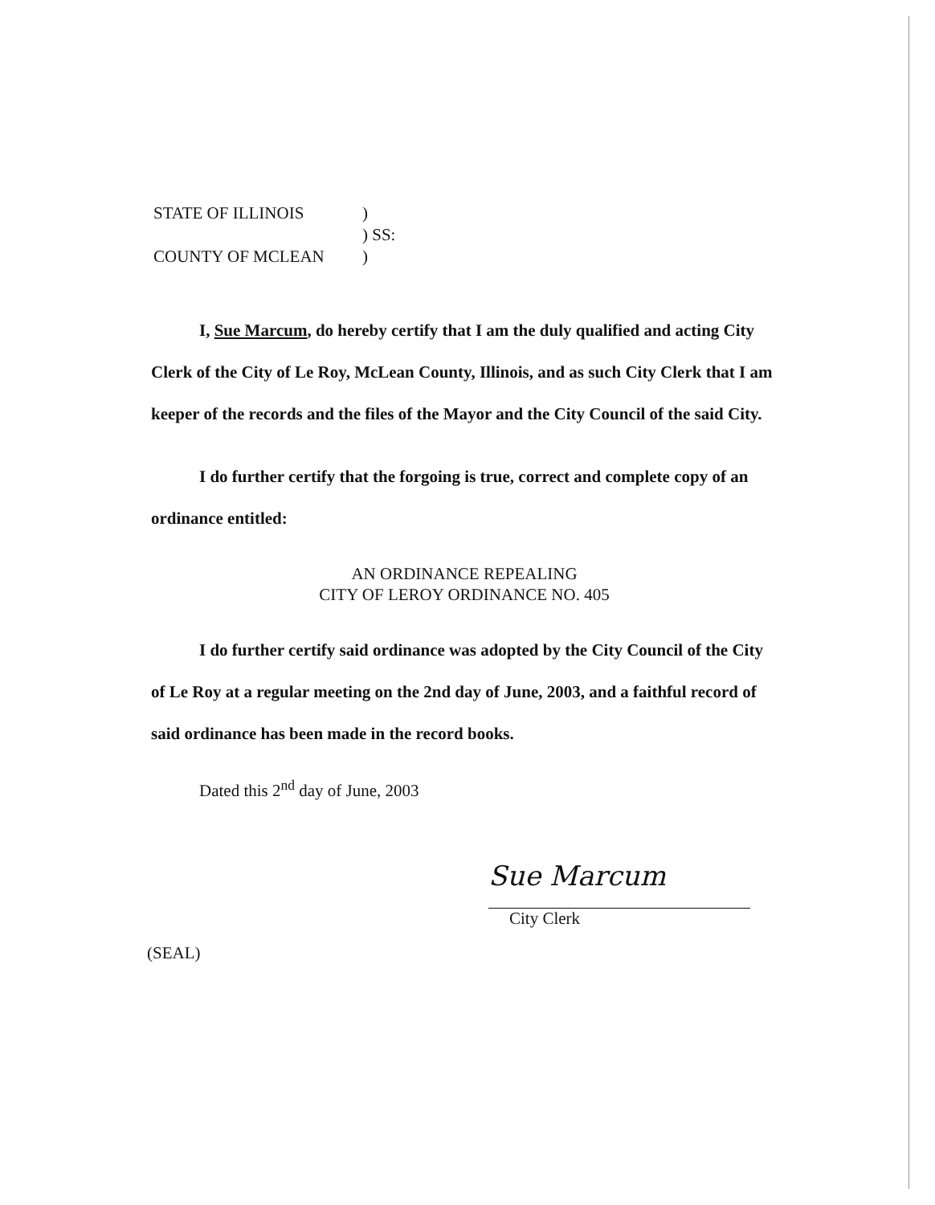STATE OF ILLINOIS)
) SS:
COUNTY OF MCLEAN)
I, Sue Marcum, do hereby certify that I am the duly qualified and acting City Clerk of the City of Le Roy, McLean County, Illinois, and as such City Clerk that I am keeper of the records and the files of the Mayor and the City Council of the said City.
I do further certify that the forgoing is true, correct and complete copy of an ordinance entitled:
AN ORDINANCE REPEALING
CITY OF LEROY ORDINANCE NO. 405
I do further certify said ordinance was adopted by the City Council of the City of Le Roy at a regular meeting on the 2nd day of June, 2003, and a faithful record of said ordinance has been made in the record books.
Dated this 2<sup>nd</sup> day of June, 2003
Sue Marcum
City Clerk
(SEAL)